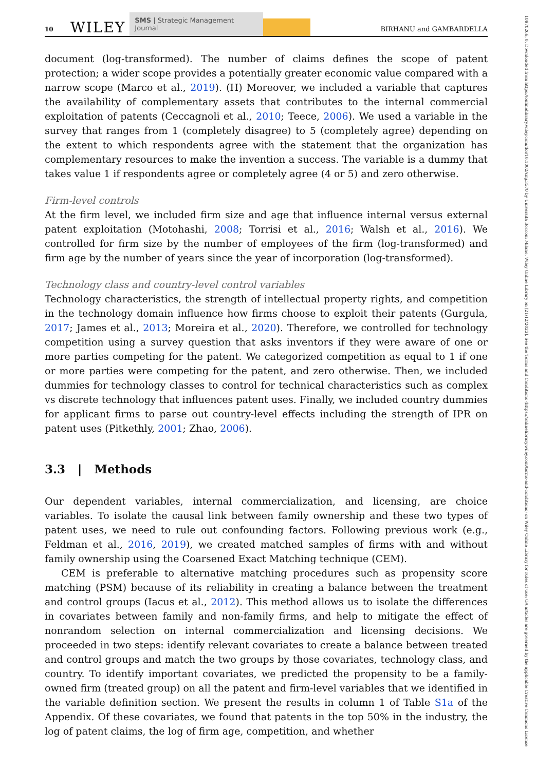10 WILEY SMS | Strategic Management Journal BIRHANU and GAMBARDELLA
10970266, 0, Downloaded from https://onlinelibrary.wiley.com/doi/10.1002/smj.3570 by Universita Bocconi Milano, Wiley Online Library on [21/12/2023]. See the Terms and Conditions (https://onlinelibrary.wiley.com/terms-and-conditions) on Wiley Online Library for rules of use; OA articles are governed by the applicable Creative Commons License
document (log-transformed). The number of claims defines the scope of patent protection; a wider scope provides a potentially greater economic value compared with a narrow scope (Marco et al., 2019). (H) Moreover, we included a variable that captures the availability of complementary assets that contributes to the internal commercial exploitation of patents (Ceccagnoli et al., 2010; Teece, 2006). We used a variable in the survey that ranges from 1 (completely disagree) to 5 (completely agree) depending on the extent to which respondents agree with the statement that the organization has complementary resources to make the invention a success. The variable is a dummy that takes value 1 if respondents agree or completely agree (4 or 5) and zero otherwise.
Firm-level controls
At the firm level, we included firm size and age that influence internal versus external patent exploitation (Motohashi, 2008; Torrisi et al., 2016; Walsh et al., 2016). We controlled for firm size by the number of employees of the firm (log-transformed) and firm age by the number of years since the year of incorporation (log-transformed).
Technology class and country-level control variables
Technology characteristics, the strength of intellectual property rights, and competition in the technology domain influence how firms choose to exploit their patents (Gurgula, 2017; James et al., 2013; Moreira et al., 2020). Therefore, we controlled for technology competition using a survey question that asks inventors if they were aware of one or more parties competing for the patent. We categorized competition as equal to 1 if one or more parties were competing for the patent, and zero otherwise. Then, we included dummies for technology classes to control for technical characteristics such as complex vs discrete technology that influences patent uses. Finally, we included country dummies for applicant firms to parse out country-level effects including the strength of IPR on patent uses (Pitkethly, 2001; Zhao, 2006).
3.3 | Methods
Our dependent variables, internal commercialization, and licensing, are choice variables. To isolate the causal link between family ownership and these two types of patent uses, we need to rule out confounding factors. Following previous work (e.g., Feldman et al., 2016, 2019), we created matched samples of firms with and without family ownership using the Coarsened Exact Matching technique (CEM).
CEM is preferable to alternative matching procedures such as propensity score matching (PSM) because of its reliability in creating a balance between the treatment and control groups (Iacus et al., 2012). This method allows us to isolate the differences in covariates between family and non-family firms, and help to mitigate the effect of nonrandom selection on internal commercialization and licensing decisions. We proceeded in two steps: identify relevant covariates to create a balance between treated and control groups and match the two groups by those covariates, technology class, and country. To identify important covariates, we predicted the propensity to be a family-owned firm (treated group) on all the patent and firm-level variables that we identified in the variable definition section. We present the results in column 1 of Table S1a of the Appendix. Of these covariates, we found that patents in the top 50% in the industry, the log of patent claims, the log of firm age, competition, and whether